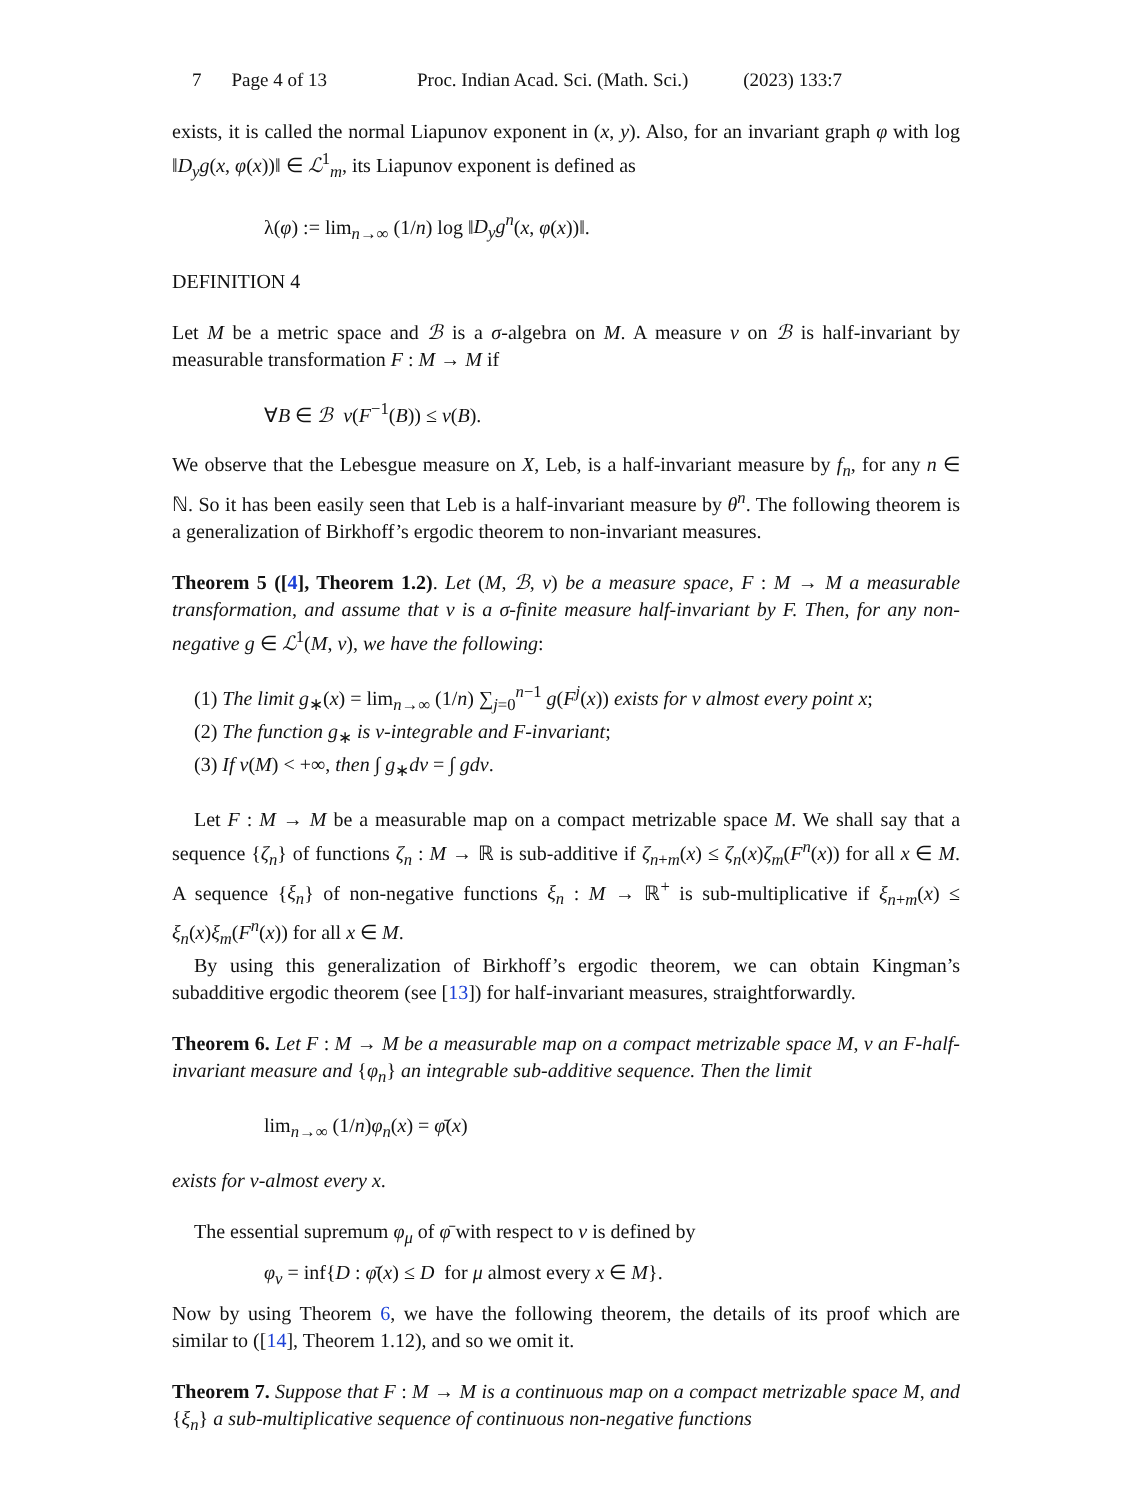7 Page 4 of 13 Proc. Indian Acad. Sci. (Math. Sci.) (2023) 133:7
exists, it is called the normal Liapunov exponent in (x, y). Also, for an invariant graph φ with log ‖D<sub>y</sub>g(x, φ(x))‖ ∈ ℒ<sup>1</sup><sub>m</sub>, its Liapunov exponent is defined as
λ(φ) := lim<sub>n→∞</sub> (1/n) log ‖D<sub>y</sub>g<sup>n</sup>(x, φ(x))‖.
DEFINITION 4
Let M be a metric space and ℬ is a σ-algebra on M. A measure ν on ℬ is half-invariant by measurable transformation F : M → M if
∀B ∈ ℬ ν(F<sup>−1</sup>(B)) ≤ ν(B).
We observe that the Lebesgue measure on X, Leb, is a half-invariant measure by f<sub>n</sub>, for any n ∈ ℕ. So it has been easily seen that Leb is a half-invariant measure by θ<sup>n</sup>. The following theorem is a generalization of Birkhoff’s ergodic theorem to non-invariant measures.
Theorem 5 ([4], Theorem 1.2). Let (M, ℬ, ν) be a measure space, F : M → M a measurable transformation, and assume that ν is a σ-finite measure half-invariant by F. Then, for any non-negative g ∈ ℒ<sup>1</sup>(M, ν), we have the following:
(1) The limit g<sub>∗</sub>(x) = lim<sub>n→∞</sub> (1/n) ∑<sub>j=0</sub><sup>n−1</sup> g(F<sup>j</sup>(x)) exists for ν almost every point x;
(2) The function g<sub>∗</sub> is ν-integrable and F-invariant;
(3) If ν(M) < +∞, then ∫ g<sub>∗</sub>dν = ∫ gdν.
Let F : M → M be a measurable map on a compact metrizable space M. We shall say that a sequence {ζ<sub>n</sub>} of functions ζ<sub>n</sub> : M → ℝ is sub-additive if ζ<sub>n+m</sub>(x) ≤ ζ<sub>n</sub>(x)ζ<sub>m</sub>(F<sup>n</sup>(x)) for all x ∈ M. A sequence {ξ<sub>n</sub>} of non-negative functions ξ<sub>n</sub> : M → ℝ<sup>+</sup> is sub-multiplicative if ξ<sub>n+m</sub>(x) ≤ ξ<sub>n</sub>(x)ξ<sub>m</sub>(F<sup>n</sup>(x)) for all x ∈ M.
By using this generalization of Birkhoff’s ergodic theorem, we can obtain Kingman’s subadditive ergodic theorem (see [13]) for half-invariant measures, straightforwardly.
Theorem 6. Let F : M → M be a measurable map on a compact metrizable space M, ν an F-half-invariant measure and {φ<sub>n</sub>} an integrable sub-additive sequence. Then the limit
lim<sub>n→∞</sub> (1/n)φ<sub>n</sub>(x) = φ̄(x)
exists for ν-almost every x.
The essential supremum φ<sub>μ</sub> of φ̄ with respect to ν is defined by
φ<sub>ν</sub> = inf{D : φ̄(x) ≤ D for μ almost every x ∈ M}.
Now by using Theorem 6, we have the following theorem, the details of its proof which are similar to ([14], Theorem 1.12), and so we omit it.
Theorem 7. Suppose that F : M → M is a continuous map on a compact metrizable space M, and {ξ<sub>n</sub>} a sub-multiplicative sequence of continuous non-negative functions